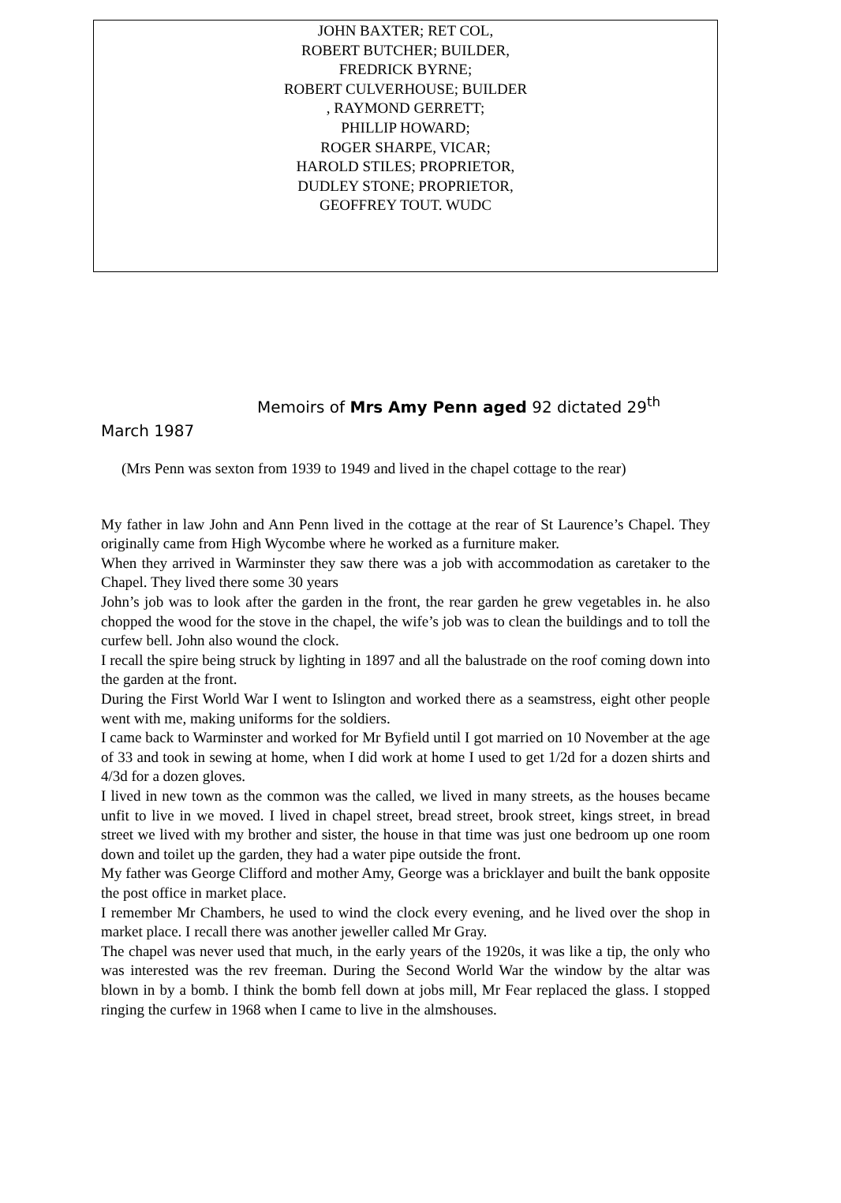JOHN BAXTER; RET COL,
ROBERT BUTCHER; BUILDER,
FREDRICK BYRNE;
ROBERT CULVERHOUSE; BUILDER
, RAYMOND GERRETT;
PHILLIP HOWARD;
ROGER SHARPE, VICAR;
HAROLD STILES; PROPRIETOR,
DUDLEY STONE; PROPRIETOR,
GEOFFREY TOUT. WUDC
Memoirs of Mrs Amy Penn aged 92 dictated 29<sup>th</sup> March 1987
(Mrs Penn was sexton from 1939 to 1949 and lived in the chapel cottage to the rear)
My father in law John and Ann Penn lived in the cottage at the rear of St Laurence’s Chapel. They originally came from High Wycombe where he worked as a furniture maker.
When they arrived in Warminster they saw there was a job with accommodation as caretaker to the Chapel. They lived there some 30 years
John’s job was to look after the garden in the front, the rear garden he grew vegetables in. he also chopped the wood for the stove in the chapel, the wife’s job was to clean the buildings and to toll the curfew bell. John also wound the clock.
I recall the spire being struck by lighting in 1897 and all the balustrade on the roof coming down into the garden at the front.
During the First World War I went to Islington and worked there as a seamstress, eight other people went with me, making uniforms for the soldiers.
I came back to Warminster and worked for Mr Byfield until I got married on 10 November at the age of 33 and took in sewing at home, when I did work at home I used to get 1/2d for a dozen shirts and 4/3d for a dozen gloves.
I lived in new town as the common was the called, we lived in many streets, as the houses became unfit to live in we moved. I lived in chapel street, bread street, brook street, kings street, in bread street we lived with my brother and sister, the house in that time was just one bedroom up one room down and toilet up the garden, they had a water pipe outside the front.
My father was George Clifford and mother Amy, George was a bricklayer and built the bank opposite the post office in market place.
I remember Mr Chambers, he used to wind the clock every evening, and he lived over the shop in market place. I recall there was another jeweller called Mr Gray.
The chapel was never used that much, in the early years of the 1920s, it was like a tip, the only who was interested was the rev freeman. During the Second World War the window by the altar was blown in by a bomb. I think the bomb fell down at jobs mill, Mr Fear replaced the glass. I stopped ringing the curfew in 1968 when I came to live in the almshouses.